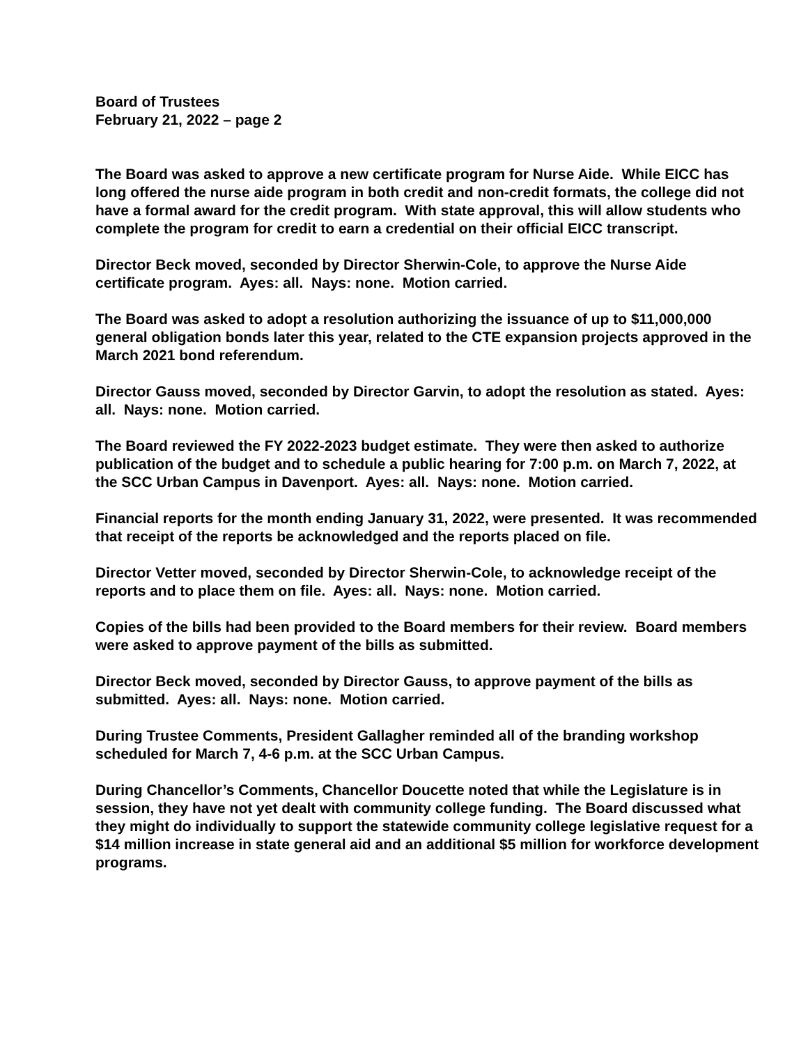Board of Trustees
February 21, 2022 – page 2
The Board was asked to approve a new certificate program for Nurse Aide. While EICC has long offered the nurse aide program in both credit and non-credit formats, the college did not have a formal award for the credit program. With state approval, this will allow students who complete the program for credit to earn a credential on their official EICC transcript.
Director Beck moved, seconded by Director Sherwin-Cole, to approve the Nurse Aide certificate program. Ayes: all. Nays: none. Motion carried.
The Board was asked to adopt a resolution authorizing the issuance of up to $11,000,000 general obligation bonds later this year, related to the CTE expansion projects approved in the March 2021 bond referendum.
Director Gauss moved, seconded by Director Garvin, to adopt the resolution as stated. Ayes: all. Nays: none. Motion carried.
The Board reviewed the FY 2022-2023 budget estimate. They were then asked to authorize publication of the budget and to schedule a public hearing for 7:00 p.m. on March 7, 2022, at the SCC Urban Campus in Davenport. Ayes: all. Nays: none. Motion carried.
Financial reports for the month ending January 31, 2022, were presented. It was recommended that receipt of the reports be acknowledged and the reports placed on file.
Director Vetter moved, seconded by Director Sherwin-Cole, to acknowledge receipt of the reports and to place them on file. Ayes: all. Nays: none. Motion carried.
Copies of the bills had been provided to the Board members for their review. Board members were asked to approve payment of the bills as submitted.
Director Beck moved, seconded by Director Gauss, to approve payment of the bills as submitted. Ayes: all. Nays: none. Motion carried.
During Trustee Comments, President Gallagher reminded all of the branding workshop scheduled for March 7, 4-6 p.m. at the SCC Urban Campus.
During Chancellor’s Comments, Chancellor Doucette noted that while the Legislature is in session, they have not yet dealt with community college funding. The Board discussed what they might do individually to support the statewide community college legislative request for a $14 million increase in state general aid and an additional $5 million for workforce development programs.